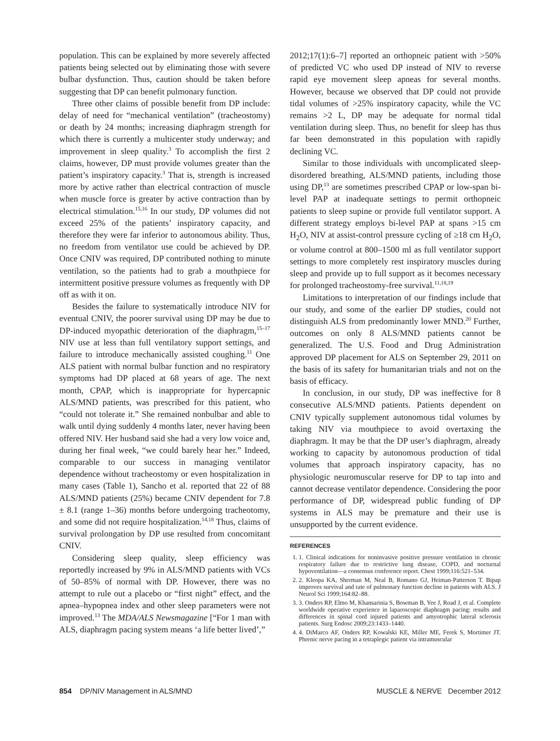population. This can be explained by more severely affected patients being selected out by eliminating those with severe bulbar dysfunction. Thus, caution should be taken before suggesting that DP can benefit pulmonary function.
Three other claims of possible benefit from DP include: delay of need for “mechanical ventilation” (tracheostomy) or death by 24 months; increasing diaphragm strength for which there is currently a multicenter study underway; and improvement in sleep quality.<sup>3</sup> To accomplish the first 2 claims, however, DP must provide volumes greater than the patient’s inspiratory capacity.<sup>3</sup> That is, strength is increased more by active rather than electrical contraction of muscle when muscle force is greater by active contraction than by electrical stimulation.<sup>15,16</sup> In our study, DP volumes did not exceed 25% of the patients’ inspiratory capacity, and therefore they were far inferior to autonomous ability. Thus, no freedom from ventilator use could be achieved by DP. Once CNIV was required, DP contributed nothing to minute ventilation, so the patients had to grab a mouthpiece for intermittent positive pressure volumes as frequently with DP off as with it on.
Besides the failure to systematically introduce NIV for eventual CNIV, the poorer survival using DP may be due to DP-induced myopathic deterioration of the diaphragm,<sup>15–17</sup> NIV use at less than full ventilatory support settings, and failure to introduce mechanically assisted coughing.<sup>11</sup> One ALS patient with normal bulbar function and no respiratory symptoms had DP placed at 68 years of age. The next month, CPAP, which is inappropriate for hypercapnic ALS/MND patients, was prescribed for this patient, who “could not tolerate it.” She remained nonbulbar and able to walk until dying suddenly 4 months later, never having been offered NIV. Her husband said she had a very low voice and, during her final week, “we could barely hear her.” Indeed, comparable to our success in managing ventilator dependence without tracheostomy or even hospitalization in many cases (Table 1), Sancho et al. reported that 22 of 88 ALS/MND patients (25%) became CNIV dependent for 7.8 ± 8.1 (range 1–36) months before undergoing tracheotomy, and some did not require hospitalization.<sup>14,18</sup> Thus, claims of survival prolongation by DP use resulted from concomitant CNIV.
Considering sleep quality, sleep efficiency was reportedly increased by 9% in ALS/MND patients with VCs of 50–85% of normal with DP. However, there was no attempt to rule out a placebo or “first night” effect, and the apnea–hypopnea index and other sleep parameters were not improved.<sup>13</sup> The MDA/ALS Newsmagazine [“For 1 man with ALS, diaphragm pacing system means ‘a life better lived’,”
2012;17(1):6–7] reported an orthopneic patient with >50% of predicted VC who used DP instead of NIV to reverse rapid eye movement sleep apneas for several months. However, because we observed that DP could not provide tidal volumes of >25% inspiratory capacity, while the VC remains >2 L, DP may be adequate for normal tidal ventilation during sleep. Thus, no benefit for sleep has thus far been demonstrated in this population with rapidly declining VC.
Similar to those individuals with uncomplicated sleep-disordered breathing, ALS/MND patients, including those using DP,<sup>13</sup> are sometimes prescribed CPAP or low-span bi-level PAP at inadequate settings to permit orthopneic patients to sleep supine or provide full ventilator support. A different strategy employs bi-level PAP at spans >15 cm H<sub>2</sub>O, NIV at assist-control pressure cycling of ≥18 cm H<sub>2</sub>O, or volume control at 800–1500 ml as full ventilator support settings to more completely rest inspiratory muscles during sleep and provide up to full support as it becomes necessary for prolonged tracheostomy-free survival.<sup>11,18,19</sup>
Limitations to interpretation of our findings include that our study, and some of the earlier DP studies, could not distinguish ALS from predominantly lower MND.<sup>20</sup> Further, outcomes on only 8 ALS/MND patients cannot be generalized. The U.S. Food and Drug Administration approved DP placement for ALS on September 29, 2011 on the basis of its safety for humanitarian trials and not on the basis of efficacy.
In conclusion, in our study, DP was ineffective for 8 consecutive ALS/MND patients. Patients dependent on CNIV typically supplement autonomous tidal volumes by taking NIV via mouthpiece to avoid overtaxing the diaphragm. It may be that the DP user’s diaphragm, already working to capacity by autonomous production of tidal volumes that approach inspiratory capacity, has no physiologic neuromuscular reserve for DP to tap into and cannot decrease ventilator dependence. Considering the poor performance of DP, widespread public funding of DP systems in ALS may be premature and their use is unsupported by the current evidence.
REFERENCES
1. 1. Clinical indications for noninvasive positive pressure ventilation in chronic respiratory failure due to restrictive lung disease, COPD, and nocturnal hypoventilation—a consensus conference report. Chest 1999;116:521–534.
2. 2. Kleopa KA, Sherman M, Neal B, Romano GJ, Heiman-Patterson T. Bipap improves survival and rate of pulmonary function decline in patients with ALS. J Neurol Sci 1999;164:82–88.
3. 3. Onders RP, Elmo M, Khansarinia S, Bowman B, Yee J, Road J, et al. Complete worldwide operative experience in laparoscopic diaphragm pacing: results and differences in spinal cord injured patients and amyotrophic lateral sclerosis patients. Surg Endosc 2009;23:1433–1440.
4. 4. DiMarco AF, Onders RP, Kowalski KE, Miller ME, Ferek S, Mortimer JT. Phrenic nerve pacing in a tetraplegic patient via intramuscular
854 DP/NIV Management in ALS/MND MUSCLE & NERVE December 2012